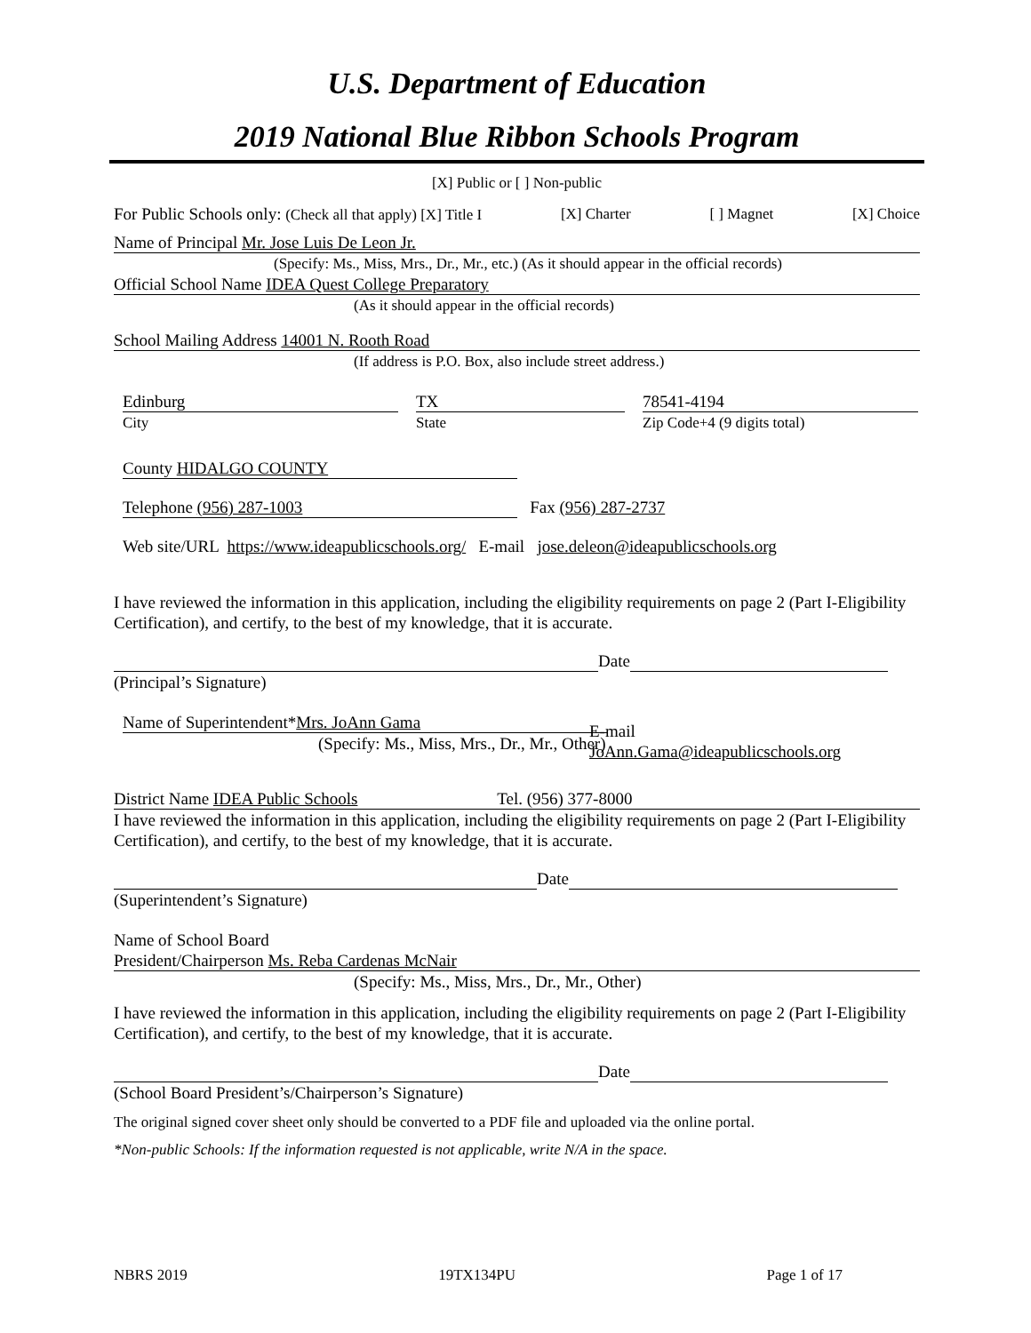U.S. Department of Education
2019 National Blue Ribbon Schools Program
[X] Public or [ ] Non-public
For Public Schools only: (Check all that apply) [X] Title I [X] Charter [ ] Magnet [X] Choice
Name of Principal Mr. Jose Luis De Leon Jr.
(Specify: Ms., Miss, Mrs., Dr., Mr., etc.) (As it should appear in the official records)
Official School Name IDEA Quest College Preparatory
(As it should appear in the official records)
School Mailing Address 14001 N. Rooth Road
(If address is P.O. Box, also include street address.)
Edinburg
City
TX
State
78541-4194
Zip Code+4 (9 digits total)
County HIDALGO COUNTY
Telephone (956) 287-1003 Fax (956) 287-2737
Web site/URL https://www.ideapublicschools.org/ E-mail jose.deleon@ideapublicschools.org
I have reviewed the information in this application, including the eligibility requirements on page 2 (Part I-Eligibility Certification), and certify, to the best of my knowledge, that it is accurate.
Date
(Principal’s Signature)
Name of Superintendent*Mrs. JoAnn Gama
(Specify: Ms., Miss, Mrs., Dr., Mr., Other)
E-mail
JoAnn.Gama@ideapublicschools.org
District Name IDEA Public Schools Tel. (956) 377-8000
I have reviewed the information in this application, including the eligibility requirements on page 2 (Part I-Eligibility Certification), and certify, to the best of my knowledge, that it is accurate.
Date
(Superintendent’s Signature)
Name of School Board
President/Chairperson Ms. Reba Cardenas McNair
(Specify: Ms., Miss, Mrs., Dr., Mr., Other)
I have reviewed the information in this application, including the eligibility requirements on page 2 (Part I-Eligibility Certification), and certify, to the best of my knowledge, that it is accurate.
Date
(School Board President’s/Chairperson’s Signature)
The original signed cover sheet only should be converted to a PDF file and uploaded via the online portal.
*Non-public Schools: If the information requested is not applicable, write N/A in the space.
NBRS 2019 19TX134PU Page 1 of 17